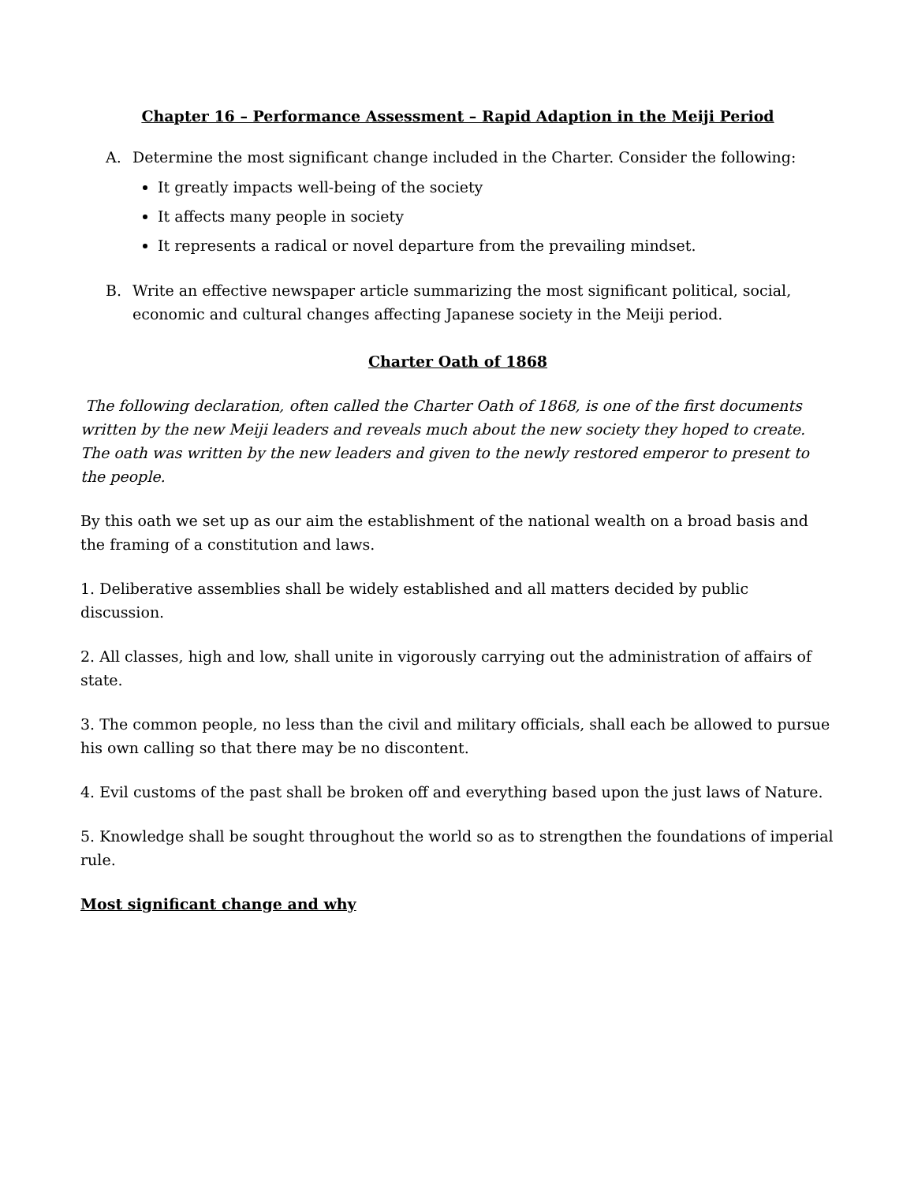Chapter 16 – Performance Assessment – Rapid Adaption in the Meiji Period
A. Determine the most significant change included in the Charter. Consider the following:
It greatly impacts well-being of the society
It affects many people in society
It represents a radical or novel departure from the prevailing mindset.
B. Write an effective newspaper article summarizing the most significant political, social, economic and cultural changes affecting Japanese society in the Meiji period.
Charter Oath of 1868
The following declaration, often called the Charter Oath of 1868, is one of the first documents written by the new Meiji leaders and reveals much about the new society they hoped to create. The oath was written by the new leaders and given to the newly restored emperor to present to the people.
By this oath we set up as our aim the establishment of the national wealth on a broad basis and the framing of a constitution and laws.
1. Deliberative assemblies shall be widely established and all matters decided by public discussion.
2. All classes, high and low, shall unite in vigorously carrying out the administration of affairs of state.
3. The common people, no less than the civil and military officials, shall each be allowed to pursue his own calling so that there may be no discontent.
4. Evil customs of the past shall be broken off and everything based upon the just laws of Nature.
5. Knowledge shall be sought throughout the world so as to strengthen the foundations of imperial rule.
Most significant change and why